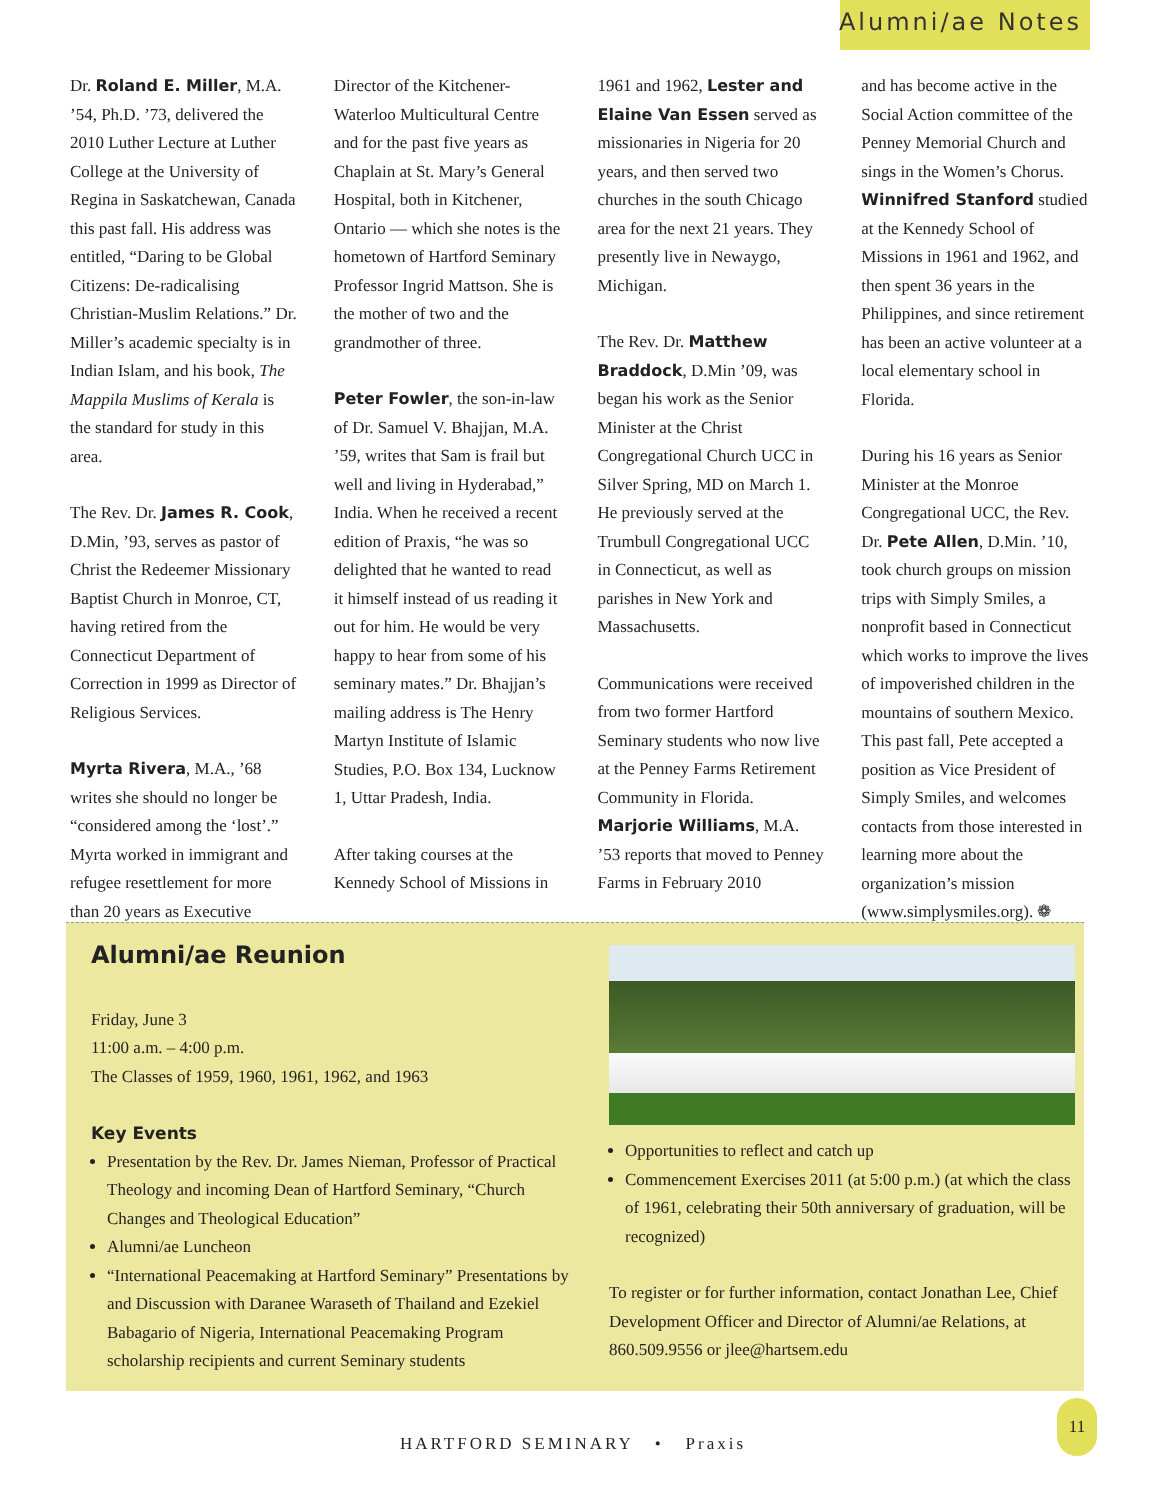Alumni/ae Notes
Dr. Roland E. Miller, M.A. ’54, Ph.D. ’73, delivered the 2010 Luther Lecture at Luther College at the University of Regina in Saskatchewan, Canada this past fall. His address was entitled, “Daring to be Global Citizens: De-radicalising Christian-Muslim Relations.” Dr. Miller’s academic specialty is in Indian Islam, and his book, The Mappila Muslims of Kerala is the standard for study in this area.
The Rev. Dr. James R. Cook, D.Min, ’93, serves as pastor of Christ the Redeemer Missionary Baptist Church in Monroe, CT, having retired from the Connecticut Department of Correction in 1999 as Director of Religious Services.
Myrta Rivera, M.A., ’68 writes she should no longer be “considered among the ‘lost’.” Myrta worked in immigrant and refugee resettlement for more than 20 years as Executive
Director of the Kitchener-Waterloo Multicultural Centre and for the past five years as Chaplain at St. Mary’s General Hospital, both in Kitchener, Ontario — which she notes is the hometown of Hartford Seminary Professor Ingrid Mattson. She is the mother of two and the grandmother of three.
Peter Fowler, the son-in-law of Dr. Samuel V. Bhajjan, M.A. ’59, writes that Sam is frail but well and living in Hyderabad,” India. When he received a recent edition of Praxis, “he was so delighted that he wanted to read it himself instead of us reading it out for him. He would be very happy to hear from some of his seminary mates.” Dr. Bhajjan’s mailing address is The Henry Martyn Institute of Islamic Studies, P.O. Box 134, Lucknow 1, Uttar Pradesh, India.
After taking courses at the Kennedy School of Missions in
1961 and 1962, Lester and Elaine Van Essen served as missionaries in Nigeria for 20 years, and then served two churches in the south Chicago area for the next 21 years. They presently live in Newaygo, Michigan.
The Rev. Dr. Matthew Braddock, D.Min ’09, was began his work as the Senior Minister at the Christ Congregational Church UCC in Silver Spring, MD on March 1. He previously served at the Trumbull Congregational UCC in Connecticut, as well as parishes in New York and Massachusetts.
Communications were received from two former Hartford Seminary students who now live at the Penney Farms Retirement Community in Florida. Marjorie Williams, M.A. ’53 reports that moved to Penney Farms in February 2010
and has become active in the Social Action committee of the Penney Memorial Church and sings in the Women’s Chorus. Winnifred Stanford studied at the Kennedy School of Missions in 1961 and 1962, and then spent 36 years in the Philippines, and since retirement has been an active volunteer at a local elementary school in Florida.
During his 16 years as Senior Minister at the Monroe Congregational UCC, the Rev. Dr. Pete Allen, D.Min. ’10, took church groups on mission trips with Simply Smiles, a nonprofit based in Connecticut which works to improve the lives of impoverished children in the mountains of southern Mexico. This past fall, Pete accepted a position as Vice President of Simply Smiles, and welcomes contacts from those interested in learning more about the organization’s mission (www.simplysmiles.org). ❁
Alumni/ae Reunion
Friday, June 3
11:00 a.m. – 4:00 p.m.
The Classes of 1959, 1960, 1961, 1962, and 1963
Key Events
Presentation by the Rev. Dr. James Nieman, Professor of Practical Theology and incoming Dean of Hartford Seminary, “Church Changes and Theological Education”
Alumni/ae Luncheon
“International Peacemaking at Hartford Seminary” Presentations by and Discussion with Daranee Waraseth of Thailand and Ezekiel Babagario of Nigeria, International Peacemaking Program scholarship recipients and current Seminary students
Opportunities to reflect and catch up
Commencement Exercises 2011 (at 5:00 p.m.) (at which the class of 1961, celebrating their 50th anniversary of graduation, will be recognized)
To register or for further information, contact Jonathan Lee, Chief Development Officer and Director of Alumni/ae Relations, at 860.509.9556 or jlee@hartsem.edu
HARTFORD SEMINARY • Praxis
11